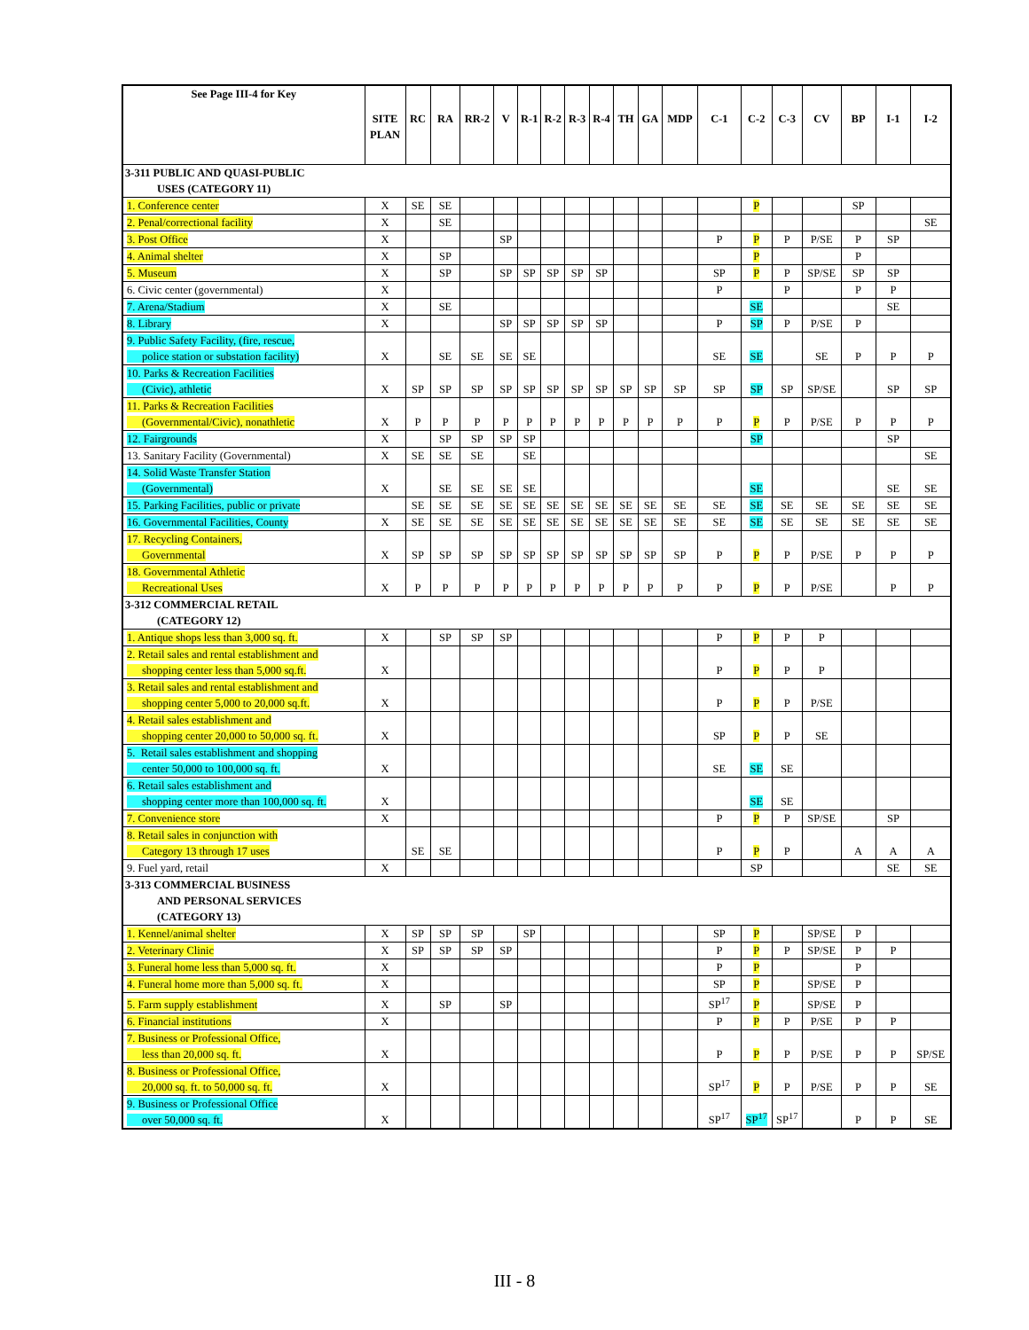| See Page III-4 for Key | SITE PLAN | RC | RA | RR-2 | V | R-1 | R-2 | R-3 | R-4 | TH | GA | MDP | C-1 | C-2 | C-3 | CV | BP | I-1 | I-2 |
| --- | --- | --- | --- | --- | --- | --- | --- | --- | --- | --- | --- | --- | --- | --- | --- | --- | --- | --- | --- |
| 3-311 PUBLIC AND QUASI-PUBLIC USES (CATEGORY 11) | | | | | | | | | | | | | | | | | | | |
| 1. Conference center | X | SE | SE | | | | | | | | | | | P | | | SP | | |
| 2. Penal/correctional facility | X | | SE | | | | | | | | | | | | | | | | SE |
| 3. Post Office | X | | | | SP | | | | | | | | P | P | P | P/SE | P | SP | |
| 4. Animal shelter | X | | SP | | | | | | | | | | | P | | | P | | |
| 5. Museum | X | | SP | | SP | SP | SP | SP | SP | | | | SP | P | P | SP/SE | SP | SP | |
| 6. Civic center (governmental) | X | | | | | | | | | | | | P | | P | | P | P | |
| 7. Arena/Stadium | X | | SE | | | | | | | | | | | SE | | | | SE | |
| 8. Library | X | | | | SP | SP | SP | SP | SP | | | | P | SP | P | P/SE | P | | |
| 9. Public Safety Facility, (fire, rescue, police station or substation facility) | X | | SE | SE | SE | SE | | | | | | | SE | SE | | SE | P | P | P |
| 10. Parks & Recreation Facilities (Civic), athletic | X | SP | SP | SP | SP | SP | SP | SP | SP | SP | SP | SP | SP | SP | SP | SP/SE | | SP | SP |
| 11. Parks & Recreation Facilities (Governmental/Civic), nonathletic | X | P | P | P | P | P | P | P | P | P | P | P | P | P | P | P/SE | P | P | P |
| 12. Fairgrounds | X | | SP | SP | SP | SP | | | | | | | | SP | | | | SP | |
| 13. Sanitary Facility (Governmental) | X | SE | SE | SE | | SE | | | | | | | | | | | | | SE |
| 14. Solid Waste Transfer Station (Governmental) | X | | SE | SE | SE | SE | | | | | | | | SE | | | | SE | SE |
| 15. Parking Facilities, public or private | | SE | SE | SE | SE | SE | SE | SE | SE | SE | SE | SE | SE | SE | SE | SE | SE | SE | SE |
| 16. Governmental Facilities, County | X | SE | SE | SE | SE | SE | SE | SE | SE | SE | SE | SE | SE | SE | SE | SE | SE | SE | SE |
| 17. Recycling Containers, Governmental | X | SP | SP | SP | SP | SP | SP | SP | SP | SP | SP | SP | P | P | P | P/SE | P | P | P |
| 18. Governmental Athletic Recreational Uses | X | P | P | P | P | P | P | P | P | P | P | P | P | P | P | P/SE | | P | P |
| 3-312 COMMERCIAL RETAIL (CATEGORY 12) | | | | | | | | | | | | | | | | | | | |
| 1. Antique shops less than 3,000 sq. ft. | X | | SP | SP | SP | | | | | | | | P | P | P | P | | | |
| 2. Retail sales and rental establishment and shopping center less than 5,000 sq.ft. | X | | | | | | | | | | | | P | P | P | P | | | |
| 3. Retail sales and rental establishment and shopping center 5,000 to 20,000 sq.ft. | X | | | | | | | | | | | | P | P | P | P/SE | | | |
| 4. Retail sales establishment and shopping center 20,000 to 50,000 sq. ft. | X | | | | | | | | | | | | SP | P | P | SE | | | |
| 5. Retail sales establishment and shopping center 50,000 to 100,000 sq. ft. | X | | | | | | | | | | | | SE | SE | SE | | | | |
| 6. Retail sales establishment and shopping center more than 100,000 sq. ft. | X | | | | | | | | | | | | | SE | SE | | | | |
| 7. Convenience store | X | | | | | | | | | | | | P | P | P | SP/SE | | SP | |
| 8. Retail sales in conjunction with Category 13 through 17 uses | | SE | SE | | | | | | | | | | P | P | P | | A | A | A |
| 9. Fuel yard, retail | X | | | | | | | | | | | | | SP | | | | SE | SE |
| 3-313 COMMERCIAL BUSINESS AND PERSONAL SERVICES (CATEGORY 13) | | | | | | | | | | | | | | | | | | | |
| 1. Kennel/animal shelter | X | SP | SP | SP | | SP | | | | | | | SP | P | | SP/SE | P | | |
| 2. Veterinary Clinic | X | SP | SP | SP | SP | | | | | | | | P | P | P | SP/SE | P | P | |
| 3. Funeral home less than 5,000 sq. ft. | X | | | | | | | | | | | | P | P | | | P | | |
| 4. Funeral home more than 5,000 sq. ft. | X | | | | | | | | | | | | SP | P | | SP/SE | P | | |
| 5. Farm supply establishment | X | | SP | | SP | | | | | | | | SP<sup>17</sup> | P | | SP/SE | P | | |
| 6. Financial institutions | X | | | | | | | | | | | | P | P | P | P/SE | P | P | |
| 7. Business or Professional Office, less than 20,000 sq. ft. | X | | | | | | | | | | | | P | P | P | P/SE | P | P | SP/SE |
| 8. Business or Professional Office, 20,000 sq. ft. to 50,000 sq. ft. | X | | | | | | | | | | | | SP<sup>17</sup> | P | P | P/SE | P | P | SE |
| 9. Business or Professional Office over 50,000 sq. ft. | X | | | | | | | | | | | | SP<sup>17</sup> | SP<sup>17</sup> | SP<sup>17</sup> | | P | P | SE |
III - 8